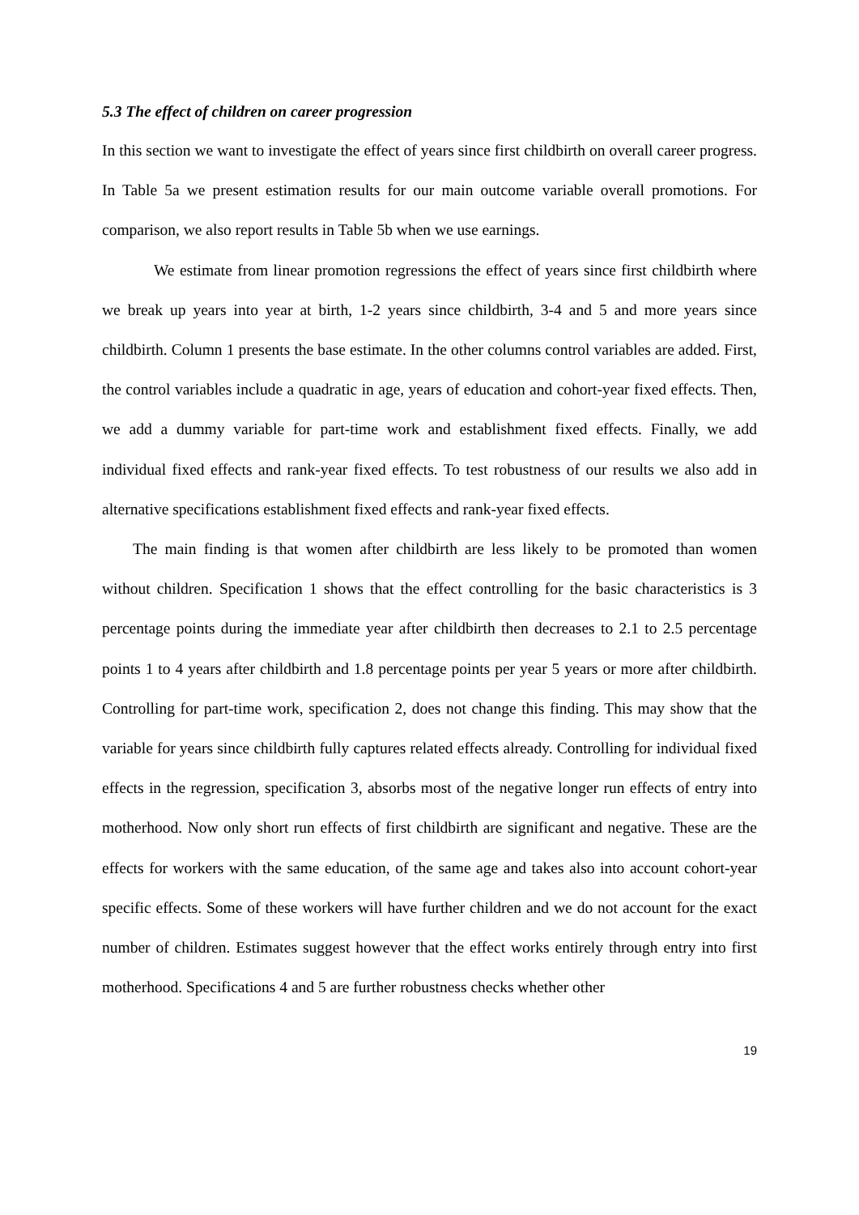5.3 The effect of children on career progression
In this section we want to investigate the effect of years since first childbirth on overall career progress. In Table 5a we present estimation results for our main outcome variable overall promotions. For comparison, we also report results in Table 5b when we use earnings.
We estimate from linear promotion regressions the effect of years since first childbirth where we break up years into year at birth, 1-2 years since childbirth, 3-4 and 5 and more years since childbirth. Column 1 presents the base estimate. In the other columns control variables are added. First, the control variables include a quadratic in age, years of education and cohort-year fixed effects. Then, we add a dummy variable for part-time work and establishment fixed effects. Finally, we add individual fixed effects and rank-year fixed effects. To test robustness of our results we also add in alternative specifications establishment fixed effects and rank-year fixed effects.
The main finding is that women after childbirth are less likely to be promoted than women without children. Specification 1 shows that the effect controlling for the basic characteristics is 3 percentage points during the immediate year after childbirth then decreases to 2.1 to 2.5 percentage points 1 to 4 years after childbirth and 1.8 percentage points per year 5 years or more after childbirth. Controlling for part-time work, specification 2, does not change this finding. This may show that the variable for years since childbirth fully captures related effects already. Controlling for individual fixed effects in the regression, specification 3, absorbs most of the negative longer run effects of entry into motherhood. Now only short run effects of first childbirth are significant and negative. These are the effects for workers with the same education, of the same age and takes also into account cohort-year specific effects. Some of these workers will have further children and we do not account for the exact number of children. Estimates suggest however that the effect works entirely through entry into first motherhood. Specifications 4 and 5 are further robustness checks whether other
19